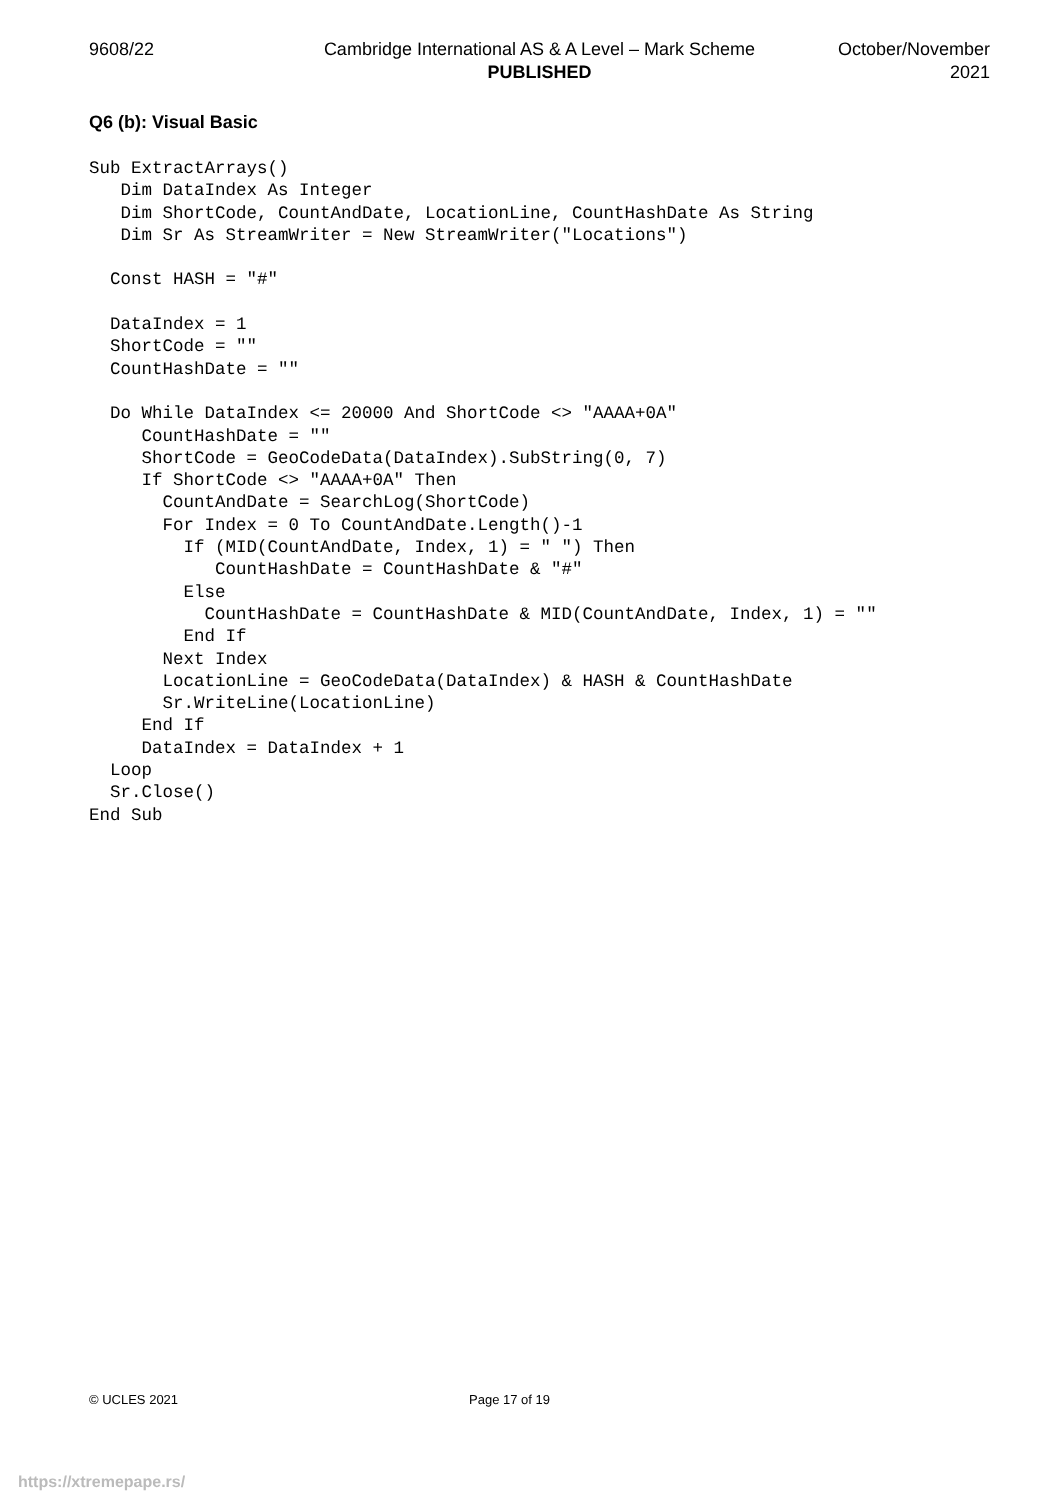9608/22 Cambridge International AS & A Level – Mark Scheme
PUBLISHED
October/November
2021
Q6 (b): Visual Basic
Sub ExtractArrays()
   Dim DataIndex As Integer
   Dim ShortCode, CountAndDate, LocationLine, CountHashDate As String
   Dim Sr As StreamWriter = New StreamWriter("Locations")

  Const HASH = "#"

  DataIndex = 1
  ShortCode = ""
  CountHashDate = ""

  Do While DataIndex <= 20000 And ShortCode <> "AAAA+0A"
     CountHashDate = ""
     ShortCode = GeoCodeData(DataIndex).SubString(0, 7)
     If ShortCode <> "AAAA+0A" Then
       CountAndDate = SearchLog(ShortCode)
       For Index = 0 To CountAndDate.Length()-1
         If (MID(CountAndDate, Index, 1) = " ") Then
            CountHashDate = CountHashDate & "#"
         Else
           CountHashDate = CountHashDate & MID(CountAndDate, Index, 1) = ""
         End If
       Next Index
       LocationLine = GeoCodeData(DataIndex) & HASH & CountHashDate
       Sr.WriteLine(LocationLine)
     End If
     DataIndex = DataIndex + 1
  Loop
  Sr.Close()
End Sub
© UCLES 2021 Page 17 of 19
https://xtremepape.rs/